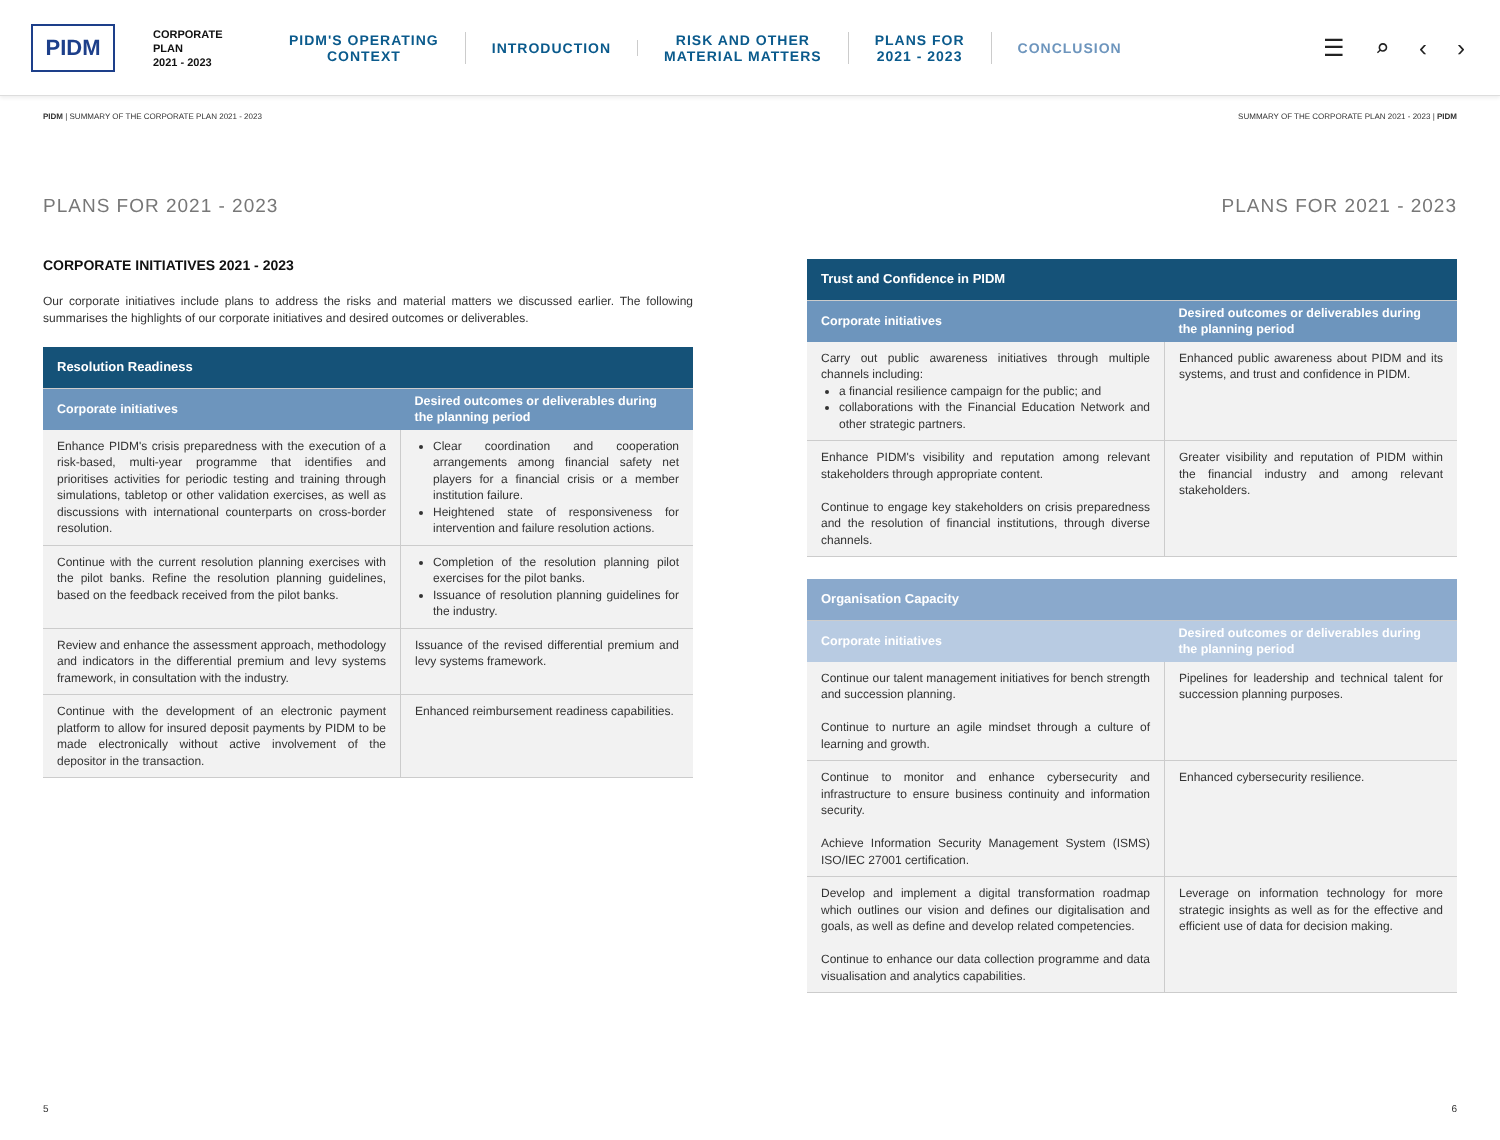PIDM
CORPORATE
PLAN
2021 - 2023
PIDM'S OPERATING
CONTEXT
INTRODUCTION
RISK AND OTHER
MATERIAL MATTERS
PLANS FOR
2021 - 2023
CONCLUSION
☰ ⌕ ‹ ›
PIDM | SUMMARY OF THE CORPORATE PLAN 2021 - 2023 SUMMARY OF THE CORPORATE PLAN 2021 - 2023 | PIDM
PLANS FOR 2021 - 2023
CORPORATE INITIATIVES 2021 - 2023
Our corporate initiatives include plans to address the risks and material matters we discussed earlier. The following summarises the highlights of our corporate initiatives and desired outcomes or deliverables.
| Resolution Readiness | |
| Corporate initiatives | Desired outcomes or deliverables during the planning period |
| Enhance PIDM's crisis preparedness with the execution of a risk-based, multi-year programme that identifies and prioritises activities for periodic testing and training through simulations, tabletop or other validation exercises, as well as discussions with international counterparts on cross-border resolution. | Clear coordination and cooperation arrangements among financial safety net players for a financial crisis or a member institution failure. Heightened state of responsiveness for intervention and failure resolution actions. |
| Continue with the current resolution planning exercises with the pilot banks. Refine the resolution planning guidelines, based on the feedback received from the pilot banks. | Completion of the resolution planning pilot exercises for the pilot banks. Issuance of resolution planning guidelines for the industry. |
| Review and enhance the assessment approach, methodology and indicators in the differential premium and levy systems framework, in consultation with the industry. | Issuance of the revised differential premium and levy systems framework. |
| Continue with the development of an electronic payment platform to allow for insured deposit payments by PIDM to be made electronically without active involvement of the depositor in the transaction. | Enhanced reimbursement readiness capabilities. |
PLANS FOR 2021 - 2023
| Trust and Confidence in PIDM | |
| Corporate initiatives | Desired outcomes or deliverables during the planning period |
| Carry out public awareness initiatives through multiple channels including: a financial resilience campaign for the public; and collaborations with the Financial Education Network and other strategic partners. | Enhanced public awareness about PIDM and its systems, and trust and confidence in PIDM. |
| Enhance PIDM's visibility and reputation among relevant stakeholders through appropriate content. Continue to engage key stakeholders on crisis preparedness and the resolution of financial institutions, through diverse channels. | Greater visibility and reputation of PIDM within the financial industry and among relevant stakeholders. |
| Organisation Capacity | |
| Corporate initiatives | Desired outcomes or deliverables during the planning period |
| Continue our talent management initiatives for bench strength and succession planning. Continue to nurture an agile mindset through a culture of learning and growth. | Pipelines for leadership and technical talent for succession planning purposes. |
| Continue to monitor and enhance cybersecurity and infrastructure to ensure business continuity and information security. Achieve Information Security Management System (ISMS) ISO/IEC 27001 certification. | Enhanced cybersecurity resilience. |
| Develop and implement a digital transformation roadmap which outlines our vision and defines our digitalisation and goals, as well as define and develop related competencies. Continue to enhance our data collection programme and data visualisation and analytics capabilities. | Leverage on information technology for more strategic insights as well as for the effective and efficient use of data for decision making. |
5 6